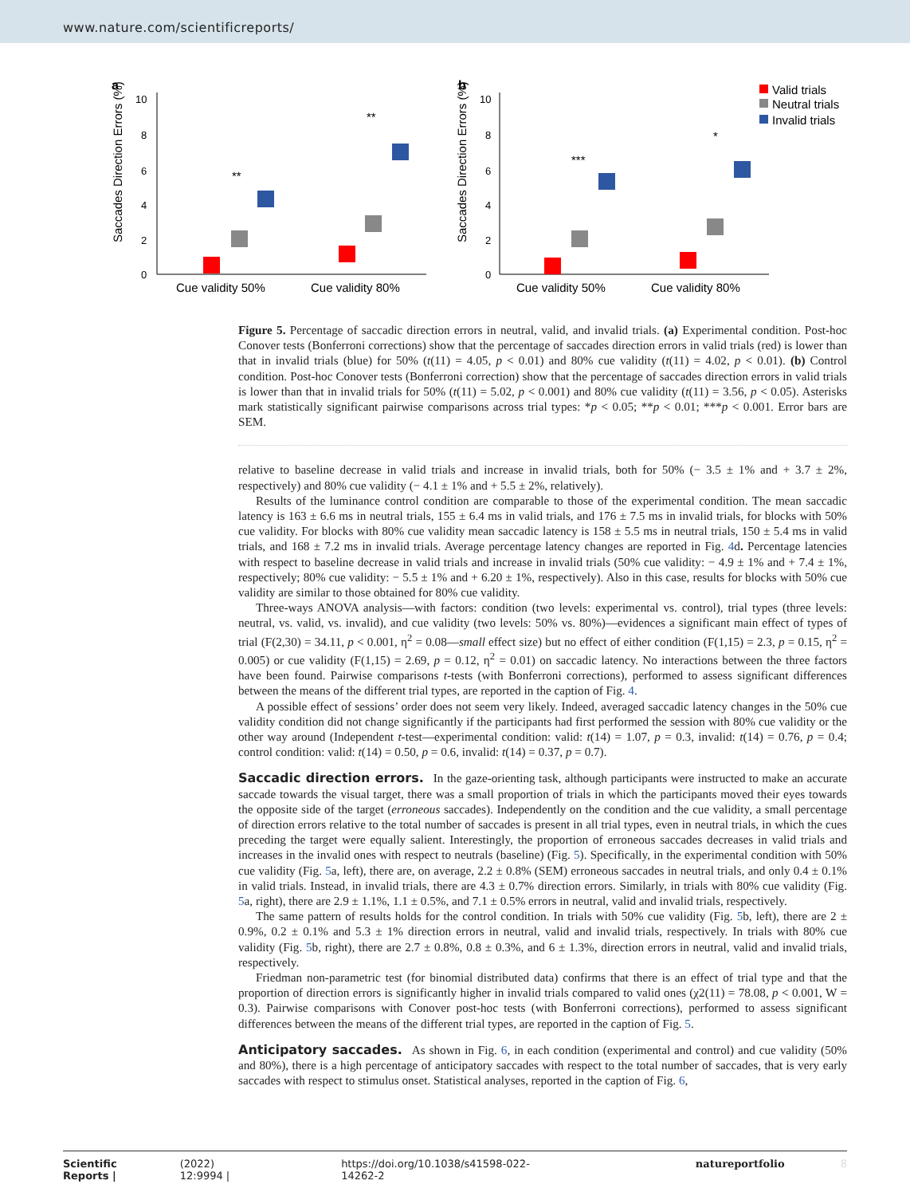www.nature.com/scientificreports/
a
b
Saccades Direction Errors (%)
Saccades Direction Errors (%)
10
8
6
4
2
0
10
8
6
4
2
0
**
**
***
*
Cue validity 50%
Cue validity 80%
Cue validity 50%
Cue validity 80%
Valid trials
Neutral trials
Invalid trials
Figure 5. Percentage of saccadic direction errors in neutral, valid, and invalid trials. (a) Experimental condition. Post-hoc Conover tests (Bonferroni corrections) show that the percentage of saccades direction errors in valid trials (red) is lower than that in invalid trials (blue) for 50% (t(11) = 4.05, p < 0.01) and 80% cue validity (t(11) = 4.02, p < 0.01). (b) Control condition. Post-hoc Conover tests (Bonferroni correction) show that the percentage of saccades direction errors in valid trials is lower than that in invalid trials for 50% (t(11) = 5.02, p < 0.001) and 80% cue validity (t(11) = 3.56, p < 0.05). Asterisks mark statistically significant pairwise comparisons across trial types: *p < 0.05; **p < 0.01; ***p < 0.001. Error bars are SEM.
relative to baseline decrease in valid trials and increase in invalid trials, both for 50% (− 3.5 ± 1% and + 3.7 ± 2%, respectively) and 80% cue validity (− 4.1 ± 1% and + 5.5 ± 2%, relatively).
Results of the luminance control condition are comparable to those of the experimental condition. The mean saccadic latency is 163 ± 6.6 ms in neutral trials, 155 ± 6.4 ms in valid trials, and 176 ± 7.5 ms in invalid trials, for blocks with 50% cue validity. For blocks with 80% cue validity mean saccadic latency is 158 ± 5.5 ms in neutral trials, 150 ± 5.4 ms in valid trials, and 168 ± 7.2 ms in invalid trials. Average percentage latency changes are reported in Fig. 4d. Percentage latencies with respect to baseline decrease in valid trials and increase in invalid trials (50% cue validity: − 4.9 ± 1% and + 7.4 ± 1%, respectively; 80% cue validity: − 5.5 ± 1% and + 6.20 ± 1%, respectively). Also in this case, results for blocks with 50% cue validity are similar to those obtained for 80% cue validity.
Three-ways ANOVA analysis—with factors: condition (two levels: experimental vs. control), trial types (three levels: neutral, vs. valid, vs. invalid), and cue validity (two levels: 50% vs. 80%)—evidences a significant main effect of types of trial (F(2,30) = 34.11, p < 0.001, η<sup>2</sup> = 0.08—small effect size) but no effect of either condition (F(1,15) = 2.3, p = 0.15, η<sup>2</sup> = 0.005) or cue validity (F(1,15) = 2.69, p = 0.12, η<sup>2</sup> = 0.01) on saccadic latency. No interactions between the three factors have been found. Pairwise comparisons t-tests (with Bonferroni corrections), performed to assess significant differences between the means of the different trial types, are reported in the caption of Fig. 4.
A possible effect of sessions’ order does not seem very likely. Indeed, averaged saccadic latency changes in the 50% cue validity condition did not change significantly if the participants had first performed the session with 80% cue validity or the other way around (Independent t-test—experimental condition: valid: t(14) = 1.07, p = 0.3, invalid: t(14) = 0.76, p = 0.4; control condition: valid: t(14) = 0.50, p = 0.6, invalid: t(14) = 0.37, p = 0.7).
Saccadic direction errors.
In the gaze-orienting task, although participants were instructed to make an accurate saccade towards the visual target, there was a small proportion of trials in which the participants moved their eyes towards the opposite side of the target (erroneous saccades). Independently on the condition and the cue validity, a small percentage of direction errors relative to the total number of saccades is present in all trial types, even in neutral trials, in which the cues preceding the target were equally salient. Interestingly, the proportion of erroneous saccades decreases in valid trials and increases in the invalid ones with respect to neutrals (baseline) (Fig. 5). Specifically, in the experimental condition with 50% cue validity (Fig. 5a, left), there are, on average, 2.2 ± 0.8% (SEM) erroneous saccades in neutral trials, and only 0.4 ± 0.1% in valid trials. Instead, in invalid trials, there are 4.3 ± 0.7% direction errors. Similarly, in trials with 80% cue validity (Fig. 5a, right), there are 2.9 ± 1.1%, 1.1 ± 0.5%, and 7.1 ± 0.5% errors in neutral, valid and invalid trials, respectively.
The same pattern of results holds for the control condition. In trials with 50% cue validity (Fig. 5b, left), there are 2 ± 0.9%, 0.2 ± 0.1% and 5.3 ± 1% direction errors in neutral, valid and invalid trials, respectively. In trials with 80% cue validity (Fig. 5b, right), there are 2.7 ± 0.8%, 0.8 ± 0.3%, and 6 ± 1.3%, direction errors in neutral, valid and invalid trials, respectively.
Friedman non-parametric test (for binomial distributed data) confirms that there is an effect of trial type and that the proportion of direction errors is significantly higher in invalid trials compared to valid ones (χ2(11) = 78.08, p < 0.001, W = 0.3). Pairwise comparisons with Conover post-hoc tests (with Bonferroni corrections), performed to assess significant differences between the means of the different trial types, are reported in the caption of Fig. 5.
Anticipatory saccades.
As shown in Fig. 6, in each condition (experimental and control) and cue validity (50% and 80%), there is a high percentage of anticipatory saccades with respect to the total number of saccades, that is very early saccades with respect to stimulus onset. Statistical analyses, reported in the caption of Fig. 6,
Scientific Reports | (2022) 12:9994 | https://doi.org/10.1038/s41598-022-14262-2 natureportfolio 8